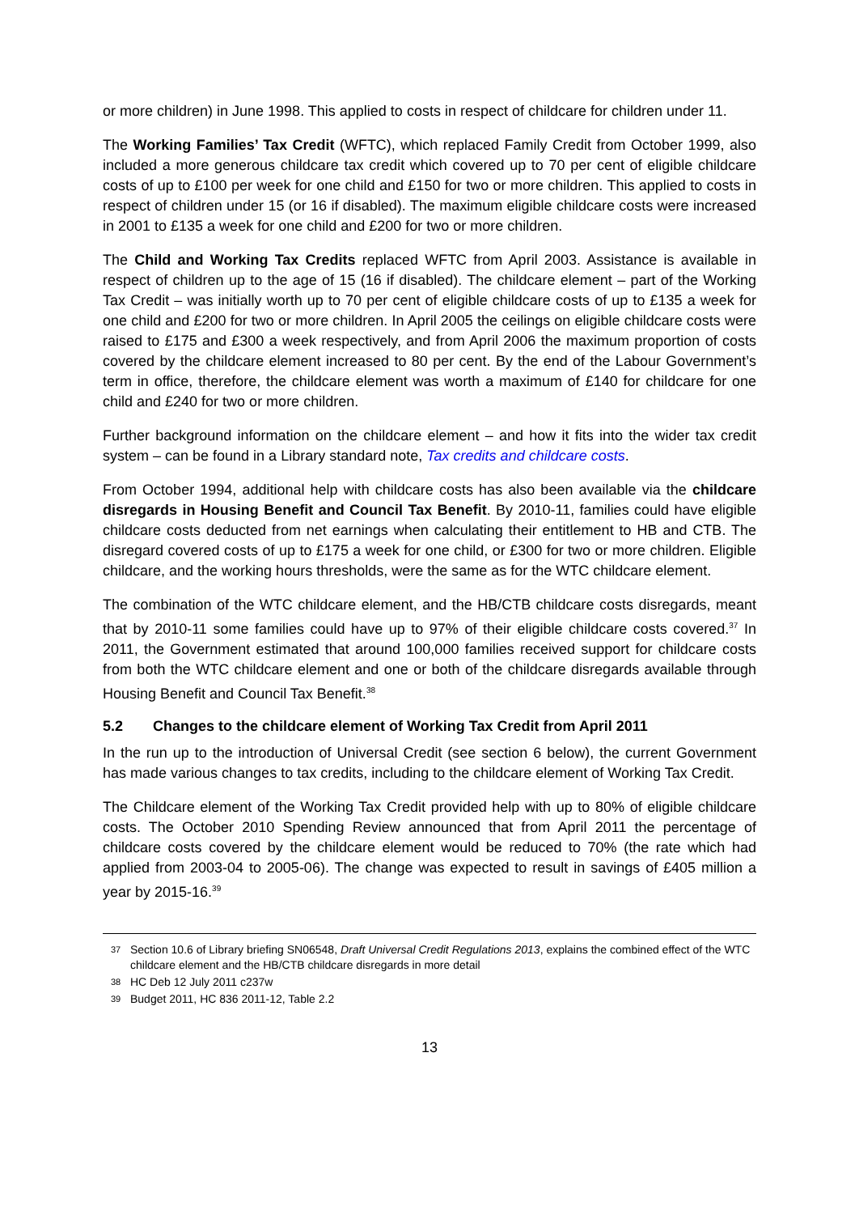or more children) in June 1998. This applied to costs in respect of childcare for children under 11.
The Working Families’ Tax Credit (WFTC), which replaced Family Credit from October 1999, also included a more generous childcare tax credit which covered up to 70 per cent of eligible childcare costs of up to £100 per week for one child and £150 for two or more children. This applied to costs in respect of children under 15 (or 16 if disabled). The maximum eligible childcare costs were increased in 2001 to £135 a week for one child and £200 for two or more children.
The Child and Working Tax Credits replaced WFTC from April 2003. Assistance is available in respect of children up to the age of 15 (16 if disabled). The childcare element – part of the Working Tax Credit – was initially worth up to 70 per cent of eligible childcare costs of up to £135 a week for one child and £200 for two or more children. In April 2005 the ceilings on eligible childcare costs were raised to £175 and £300 a week respectively, and from April 2006 the maximum proportion of costs covered by the childcare element increased to 80 per cent. By the end of the Labour Government’s term in office, therefore, the childcare element was worth a maximum of £140 for childcare for one child and £240 for two or more children.
Further background information on the childcare element – and how it fits into the wider tax credit system – can be found in a Library standard note, Tax credits and childcare costs.
From October 1994, additional help with childcare costs has also been available via the childcare disregards in Housing Benefit and Council Tax Benefit. By 2010-11, families could have eligible childcare costs deducted from net earnings when calculating their entitlement to HB and CTB. The disregard covered costs of up to £175 a week for one child, or £300 for two or more children. Eligible childcare, and the working hours thresholds, were the same as for the WTC childcare element.
The combination of the WTC childcare element, and the HB/CTB childcare costs disregards, meant that by 2010-11 some families could have up to 97% of their eligible childcare costs covered.<sup>37</sup> In 2011, the Government estimated that around 100,000 families received support for childcare costs from both the WTC childcare element and one or both of the childcare disregards available through Housing Benefit and Council Tax Benefit.<sup>38</sup>
5.2 Changes to the childcare element of Working Tax Credit from April 2011
In the run up to the introduction of Universal Credit (see section 6 below), the current Government has made various changes to tax credits, including to the childcare element of Working Tax Credit.
The Childcare element of the Working Tax Credit provided help with up to 80% of eligible childcare costs. The October 2010 Spending Review announced that from April 2011 the percentage of childcare costs covered by the childcare element would be reduced to 70% (the rate which had applied from 2003-04 to 2005-06). The change was expected to result in savings of £405 million a year by 2015-16.<sup>39</sup>
37 Section 10.6 of Library briefing SN06548, Draft Universal Credit Regulations 2013, explains the combined effect of the WTC childcare element and the HB/CTB childcare disregards in more detail
38 HC Deb 12 July 2011 c237w
39 Budget 2011, HC 836 2011-12, Table 2.2
13